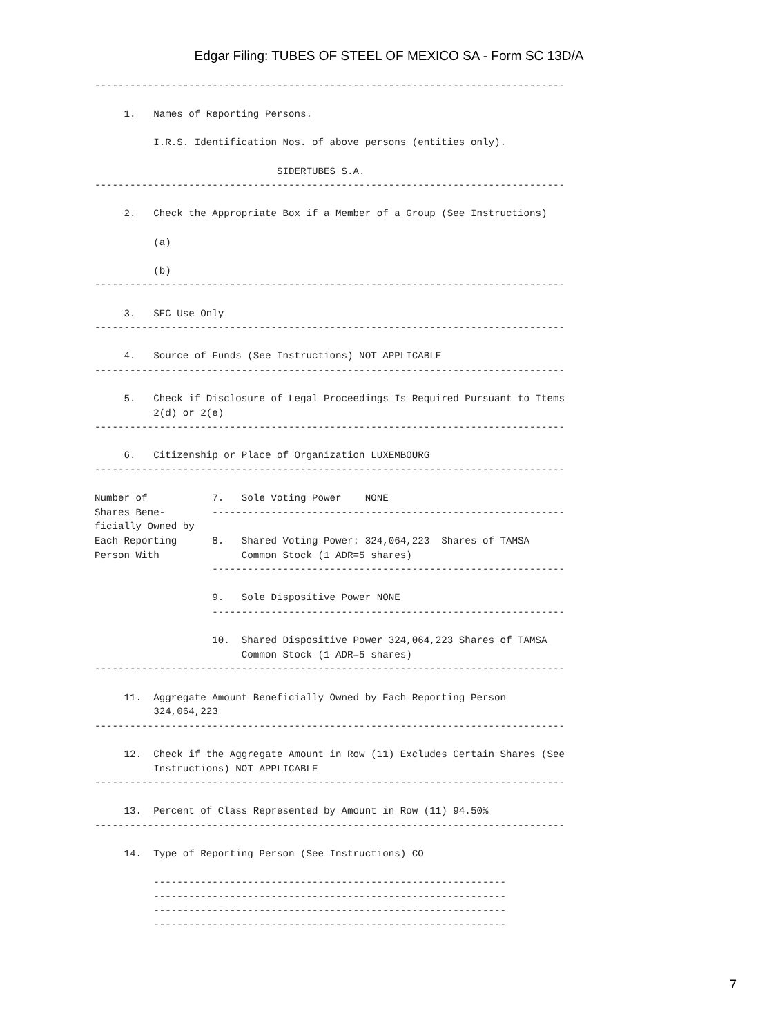Edgar Filing: TUBES OF STEEL OF MEXICO SA - Form SC 13D/A
--------------------------------------------------------------------------------

     1.   Names of Reporting Persons.

          I.R.S. Identification Nos. of above persons (entities only).

                               SIDERTUBES S.A.
--------------------------------------------------------------------------------

     2.   Check the Appropriate Box if a Member of a Group (See Instructions)

          (a)

          (b)
--------------------------------------------------------------------------------

     3.   SEC Use Only
--------------------------------------------------------------------------------

     4.   Source of Funds (See Instructions) NOT APPLICABLE
--------------------------------------------------------------------------------

     5.   Check if Disclosure of Legal Proceedings Is Required Pursuant to Items
          2(d) or 2(e)
--------------------------------------------------------------------------------

     6.   Citizenship or Place of Organization LUXEMBOURG
--------------------------------------------------------------------------------

Number of           7.   Sole Voting Power    NONE
Shares Bene-        ------------------------------------------------------------
ficially Owned by
Each Reporting      8.   Shared Voting Power: 324,064,223  Shares of TAMSA
Person With              Common Stock (1 ADR=5 shares)
                    ------------------------------------------------------------

                    9.   Sole Dispositive Power NONE
                    ------------------------------------------------------------

                    10.  Shared Dispositive Power 324,064,223 Shares of TAMSA
                         Common Stock (1 ADR=5 shares)
--------------------------------------------------------------------------------

     11.  Aggregate Amount Beneficially Owned by Each Reporting Person
          324,064,223
--------------------------------------------------------------------------------

     12.  Check if the Aggregate Amount in Row (11) Excludes Certain Shares (See
          Instructions) NOT APPLICABLE
--------------------------------------------------------------------------------

     13.  Percent of Class Represented by Amount in Row (11) 94.50%
--------------------------------------------------------------------------------

     14.  Type of Reporting Person (See Instructions) CO

          ------------------------------------------------------------
          ------------------------------------------------------------
          ------------------------------------------------------------
          ------------------------------------------------------------
7